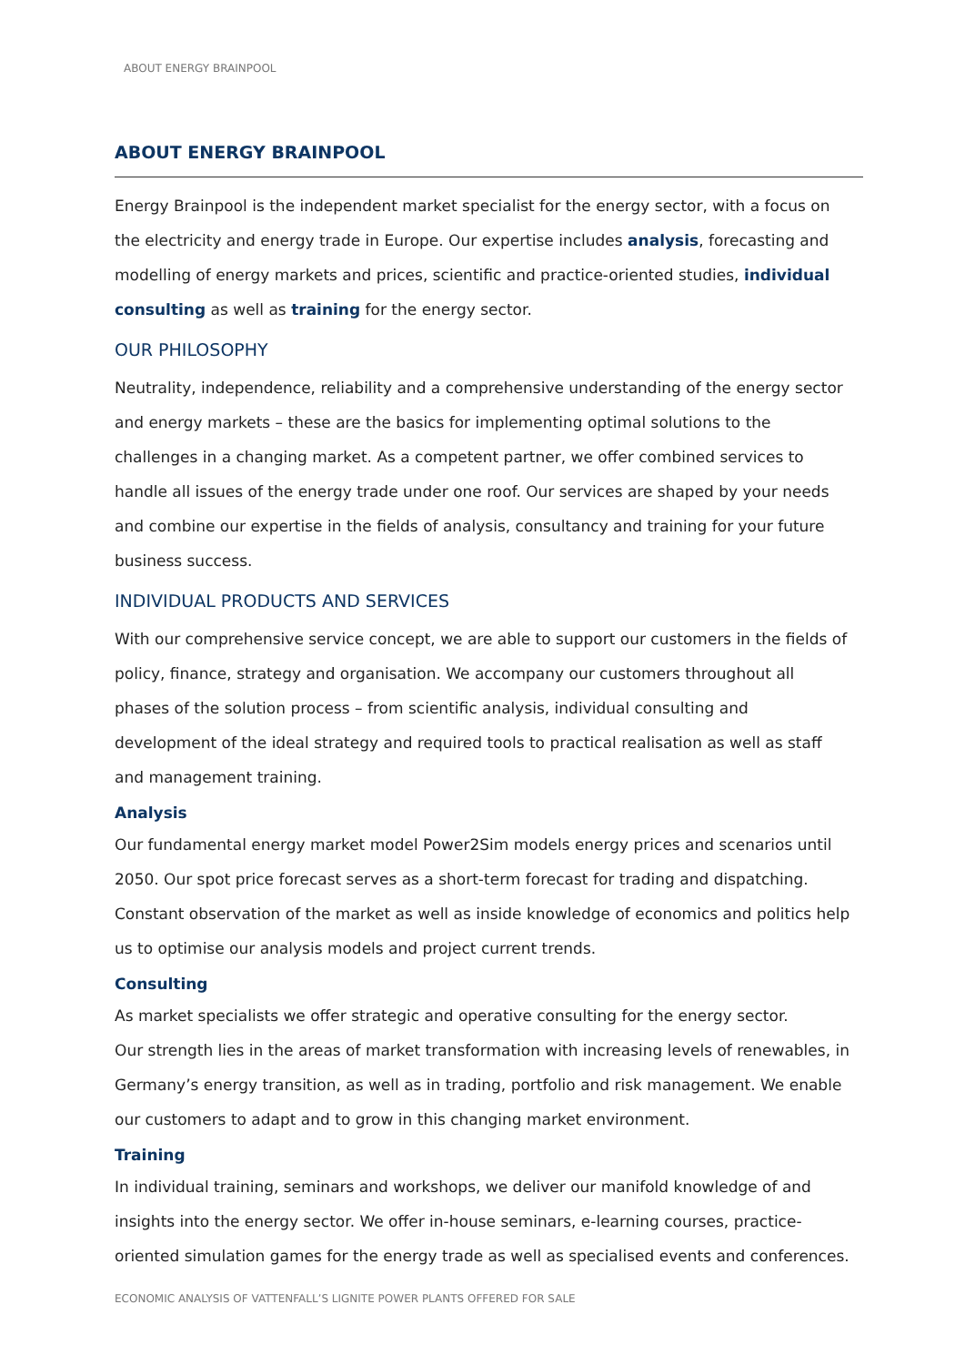ABOUT ENERGY BRAINPOOL
ABOUT ENERGY BRAINPOOL
Energy Brainpool is the independent market specialist for the energy sector, with a focus on the electricity and energy trade in Europe. Our expertise includes analysis, forecasting and modelling of energy markets and prices, scientific and practice-oriented studies, individual consulting as well as training for the energy sector.
OUR PHILOSOPHY
Neutrality, independence, reliability and a comprehensive understanding of the energy sector and energy markets – these are the basics for implementing optimal solutions to the challenges in a changing market. As a competent partner, we offer combined services to handle all issues of the energy trade under one roof. Our services are shaped by your needs and combine our expertise in the fields of analysis, consultancy and training for your future business success.
INDIVIDUAL PRODUCTS AND SERVICES
With our comprehensive service concept, we are able to support our customers in the fields of policy, finance, strategy and organisation. We accompany our customers throughout all phases of the solution process – from scientific analysis, individual consulting and development of the ideal strategy and required tools to practical realisation as well as staff and management training.
Analysis
Our fundamental energy market model Power2Sim models energy prices and scenarios until 2050. Our spot price forecast serves as a short-term forecast for trading and dispatching. Constant observation of the market as well as inside knowledge of economics and politics help us to optimise our analysis models and project current trends.
Consulting
As market specialists we offer strategic and operative consulting for the energy sector.
Our strength lies in the areas of market transformation with increasing levels of renewables, in Germany’s energy transition, as well as in trading, portfolio and risk management. We enable our customers to adapt and to grow in this changing market environment.
Training
In individual training, seminars and workshops, we deliver our manifold knowledge of and insights into the energy sector. We offer in-house seminars, e-learning courses, practice-oriented simulation games for the energy trade as well as specialised events and conferences.
ECONOMIC ANALYSIS OF VATTENFALL’S LIGNITE POWER PLANTS OFFERED FOR SALE